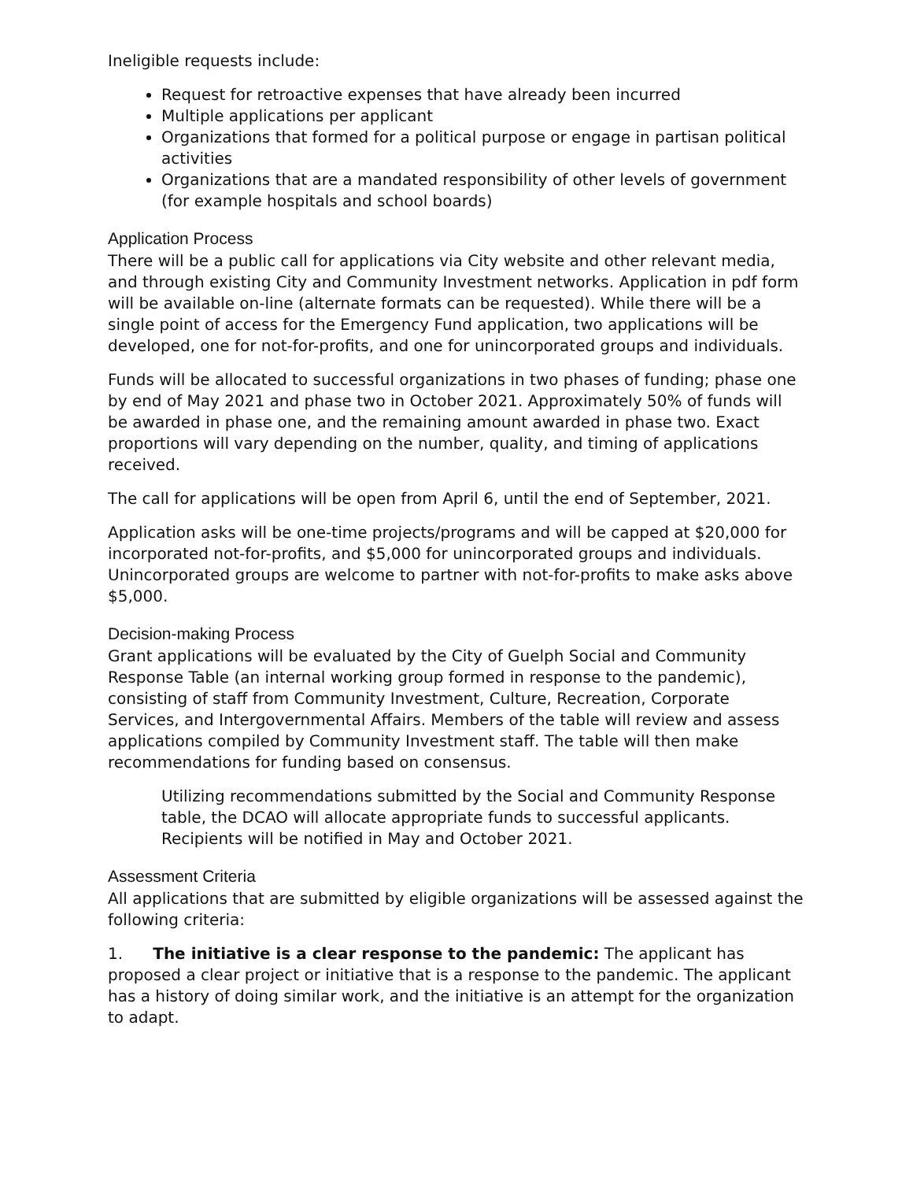Ineligible requests include:
Request for retroactive expenses that have already been incurred
Multiple applications per applicant
Organizations that formed for a political purpose or engage in partisan political activities
Organizations that are a mandated responsibility of other levels of government (for example hospitals and school boards)
Application Process
There will be a public call for applications via City website and other relevant media, and through existing City and Community Investment networks. Application in pdf form will be available on-line (alternate formats can be requested). While there will be a single point of access for the Emergency Fund application, two applications will be developed, one for not-for-profits, and one for unincorporated groups and individuals.
Funds will be allocated to successful organizations in two phases of funding; phase one by end of May 2021 and phase two in October 2021. Approximately 50% of funds will be awarded in phase one, and the remaining amount awarded in phase two. Exact proportions will vary depending on the number, quality, and timing of applications received.
The call for applications will be open from April 6, until the end of September, 2021.
Application asks will be one-time projects/programs and will be capped at $20,000 for incorporated not-for-profits, and $5,000 for unincorporated groups and individuals. Unincorporated groups are welcome to partner with not-for-profits to make asks above $5,000.
Decision-making Process
Grant applications will be evaluated by the City of Guelph Social and Community Response Table (an internal working group formed in response to the pandemic), consisting of staff from Community Investment, Culture, Recreation, Corporate Services, and Intergovernmental Affairs. Members of the table will review and assess applications compiled by Community Investment staff. The table will then make recommendations for funding based on consensus.
Utilizing recommendations submitted by the Social and Community Response table, the DCAO will allocate appropriate funds to successful applicants. Recipients will be notified in May and October 2021.
Assessment Criteria
All applications that are submitted by eligible organizations will be assessed against the following criteria:
1. The initiative is a clear response to the pandemic: The applicant has proposed a clear project or initiative that is a response to the pandemic. The applicant has a history of doing similar work, and the initiative is an attempt for the organization to adapt.